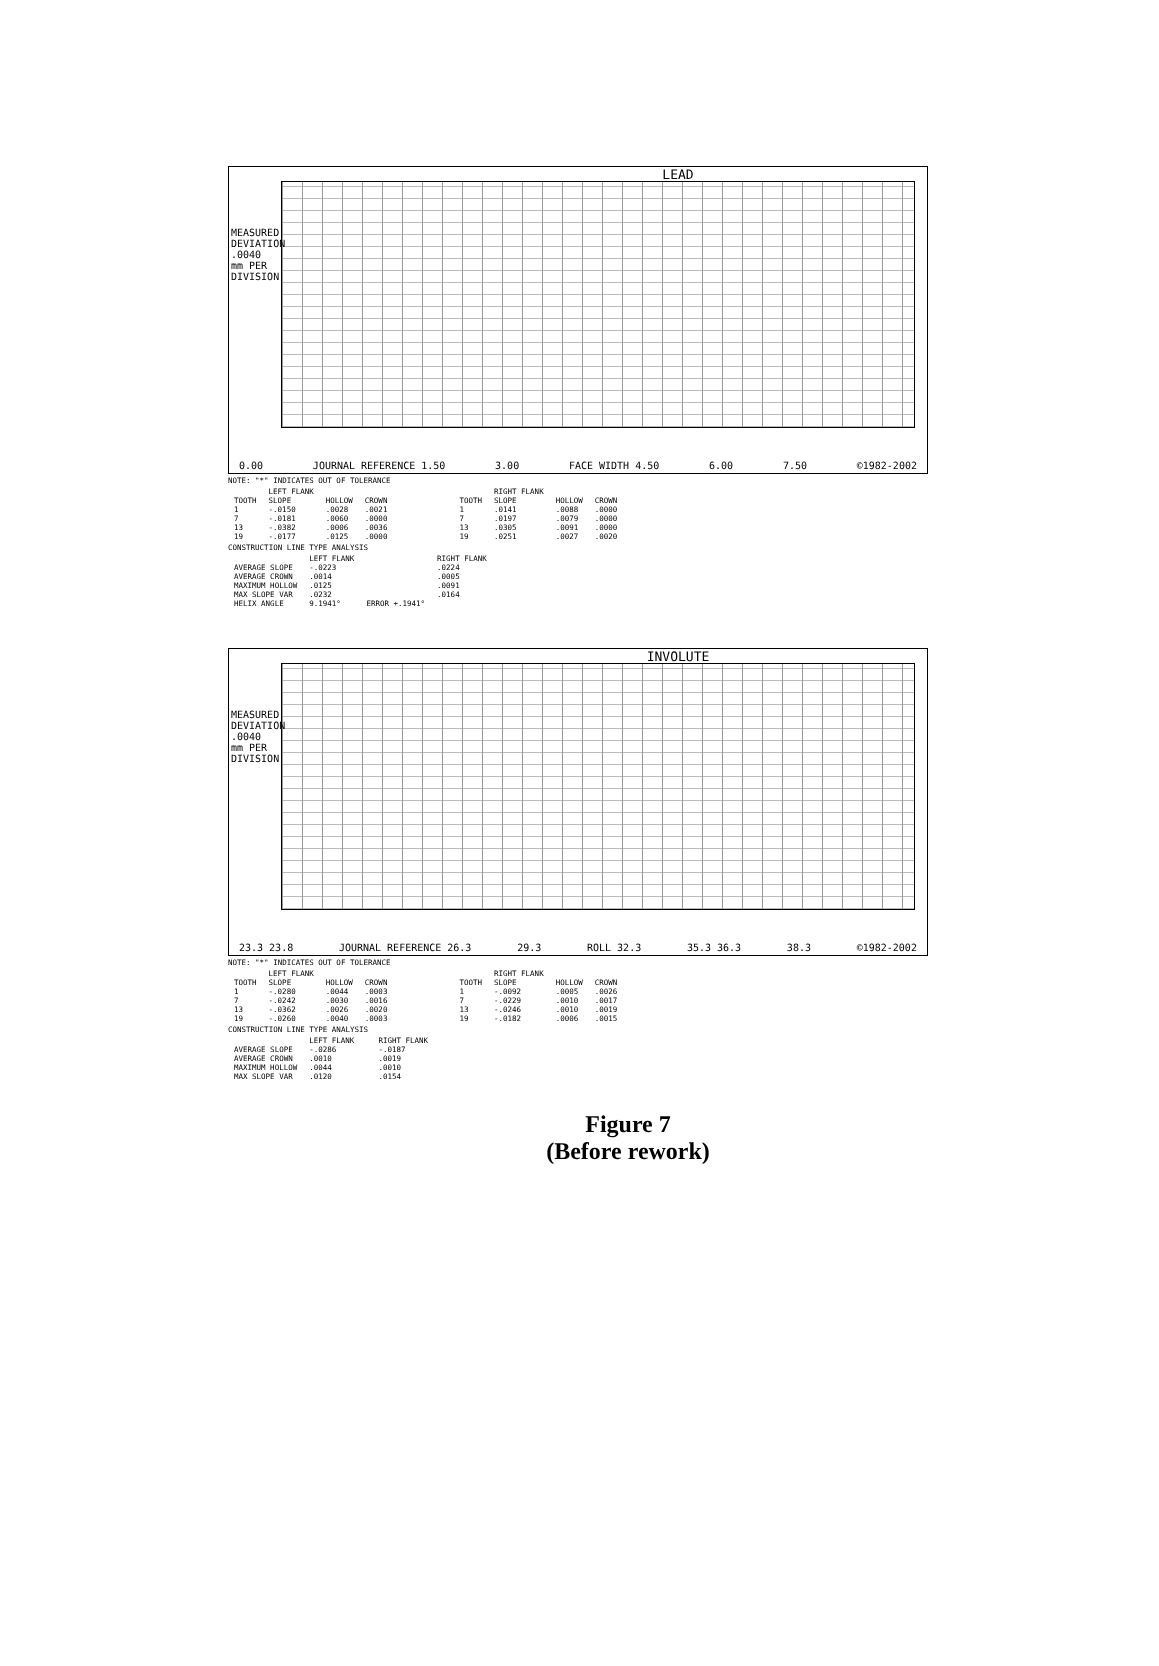LEAD
MEASURED DEVIATION .0040 mm PER DIVISION
0.00 JOURNAL REFERENCE 1.50 3.00 FACE WIDTH 4.50 6.00 7.50 ©1982-2002
NOTE: "*" INDICATES OUT OF TOLERANCE
| | LEFT FLANK | | |
| --- | --- | --- | --- |
| TOOTH | SLOPE | HOLLOW | CROWN |
| 1 | -.0150 | .0028 | .0021 |
| 7 | -.0181 | .0060 | .0000 |
| 13 | -.0382 | .0006 | .0036 |
| 19 | -.0177 | .0125 | .0000 |
| | RIGHT FLANK | | |
| --- | --- | --- | --- |
| TOOTH | SLOPE | HOLLOW | CROWN |
| 1 | .0141 | .0088 | .0000 |
| 7 | .0197 | .0079 | .0000 |
| 13 | .0305 | .0091 | .0000 |
| 19 | .0251 | .0027 | .0020 |
CONSTRUCTION LINE TYPE ANALYSIS
| | LEFT FLANK | | RIGHT FLANK |
| --- | --- | --- | --- |
| AVERAGE SLOPE | -.0223 | | .0224 |
| AVERAGE CROWN | .0014 | | .0005 |
| MAXIMUM HOLLOW | .0125 | | .0091 |
| MAX SLOPE VAR | .0232 | | .0164 |
| HELIX ANGLE | 9.1941° | ERROR +.1941° | |
INVOLUTE
MEASURED DEVIATION .0040 mm PER DIVISION
23.3 23.8 JOURNAL REFERENCE 26.3 29.3 ROLL 32.3 35.3 36.3 38.3 ©1982-2002
NOTE: "*" INDICATES OUT OF TOLERANCE
| | LEFT FLANK | | |
| --- | --- | --- | --- |
| TOOTH | SLOPE | HOLLOW | CROWN |
| 1 | -.0280 | .0044 | .0003 |
| 7 | -.0242 | .0030 | .0016 |
| 13 | -.0362 | .0026 | .0020 |
| 19 | -.0260 | .0040 | .0003 |
| | RIGHT FLANK | | |
| --- | --- | --- | --- |
| TOOTH | SLOPE | HOLLOW | CROWN |
| 1 | -.0092 | .0005 | .0026 |
| 7 | -.0229 | .0010 | .0017 |
| 13 | -.0246 | .0010 | .0019 |
| 19 | -.0182 | .0006 | .0015 |
CONSTRUCTION LINE TYPE ANALYSIS
| | LEFT FLANK | | RIGHT FLANK |
| --- | --- | --- | --- |
| AVERAGE SLOPE | -.0286 | | -.0187 |
| AVERAGE CROWN | .0010 | | .0019 |
| MAXIMUM HOLLOW | .0044 | | .0010 |
| MAX SLOPE VAR | .0120 | | .0154 |
Figure 7
(Before rework)